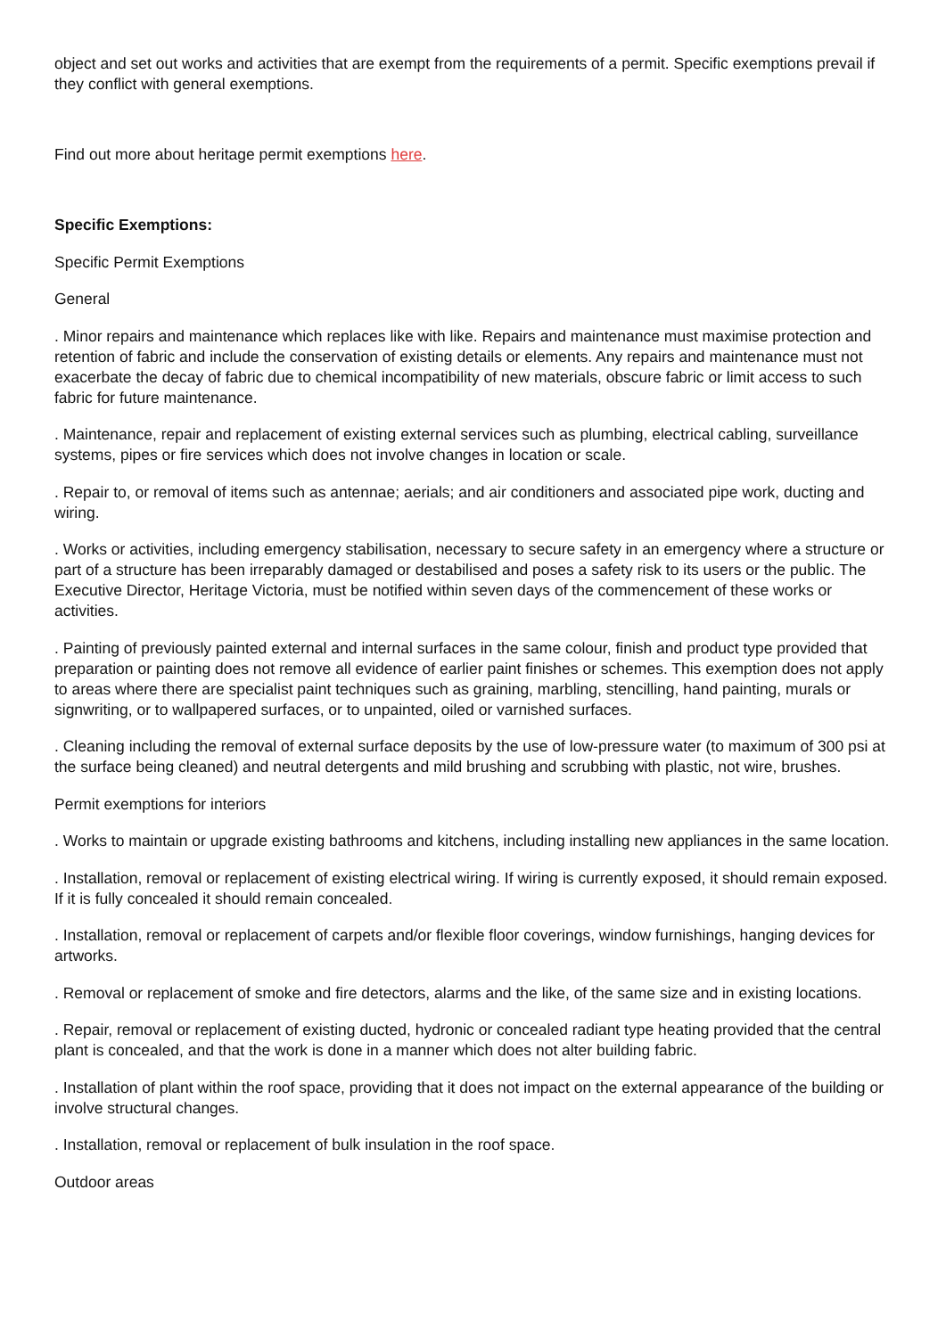object and set out works and activities that are exempt from the requirements of a permit. Specific exemptions prevail if they conflict with general exemptions.
Find out more about heritage permit exemptions here.
Specific Exemptions:
Specific Permit Exemptions
General
. Minor repairs and maintenance which replaces like with like. Repairs and maintenance must maximise protection and retention of fabric and include the conservation of existing details or elements. Any repairs and maintenance must not exacerbate the decay of fabric due to chemical incompatibility of new materials, obscure fabric or limit access to such fabric for future maintenance.
. Maintenance, repair and replacement of existing external services such as plumbing, electrical cabling, surveillance systems, pipes or fire services which does not involve changes in location or scale.
. Repair to, or removal of items such as antennae; aerials; and air conditioners and associated pipe work, ducting and wiring.
. Works or activities, including emergency stabilisation, necessary to secure safety in an emergency where a structure or part of a structure has been irreparably damaged or destabilised and poses a safety risk to its users or the public. The Executive Director, Heritage Victoria, must be notified within seven days of the commencement of these works or activities.
. Painting of previously painted external and internal surfaces in the same colour, finish and product type provided that preparation or painting does not remove all evidence of earlier paint finishes or schemes. This exemption does not apply to areas where there are specialist paint techniques such as graining, marbling, stencilling, hand painting, murals or signwriting, or to wallpapered surfaces, or to unpainted, oiled or varnished surfaces.
. Cleaning including the removal of external surface deposits by the use of low-pressure water (to maximum of 300 psi at the surface being cleaned) and neutral detergents and mild brushing and scrubbing with plastic, not wire, brushes.
Permit exemptions for interiors
. Works to maintain or upgrade existing bathrooms and kitchens, including installing new appliances in the same location.
. Installation, removal or replacement of existing electrical wiring. If wiring is currently exposed, it should remain exposed. If it is fully concealed it should remain concealed.
. Installation, removal or replacement of carpets and/or flexible floor coverings, window furnishings, hanging devices for artworks.
. Removal or replacement of smoke and fire detectors, alarms and the like, of the same size and in existing locations.
. Repair, removal or replacement of existing ducted, hydronic or concealed radiant type heating provided that the central plant is concealed, and that the work is done in a manner which does not alter building fabric.
. Installation of plant within the roof space, providing that it does not impact on the external appearance of the building or involve structural changes.
. Installation, removal or replacement of bulk insulation in the roof space.
Outdoor areas